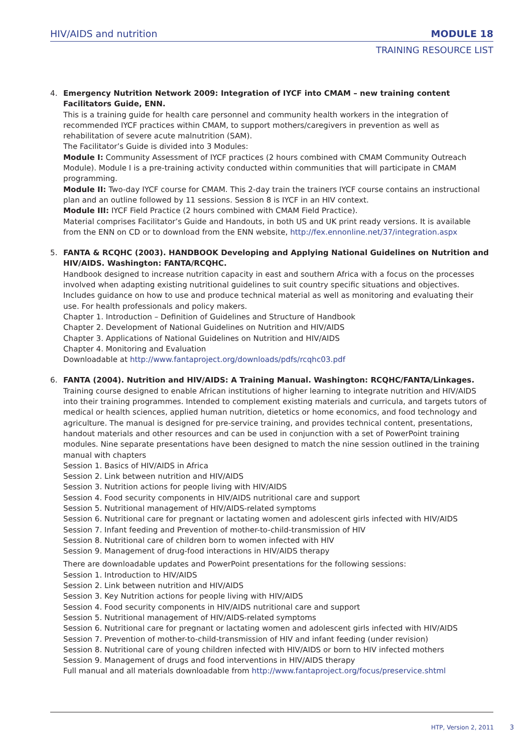HIV/AIDS and nutrition MODULE 18
TRAINING RESOURCE LIST
4. Emergency Nutrition Network 2009: Integration of IYCF into CMAM – new training content Facilitators Guide, ENN.
This is a training guide for health care personnel and community health workers in the integration of recommended IYCF practices within CMAM, to support mothers/caregivers in prevention as well as rehabilitation of severe acute malnutrition (SAM).
The Facilitator’s Guide is divided into 3 Modules:
Module I: Community Assessment of IYCF practices (2 hours combined with CMAM Community Outreach Module). Module I is a pre-training activity conducted within communities that will participate in CMAM programming.
Module II: Two-day IYCF course for CMAM. This 2-day train the trainers IYCF course contains an instructional plan and an outline followed by 11 sessions. Session 8 is IYCF in an HIV context.
Module III: IYCF Field Practice (2 hours combined with CMAM Field Practice).
Material comprises Facilitator’s Guide and Handouts, in both US and UK print ready versions. It is available from the ENN on CD or to download from the ENN website, http://fex.ennonline.net/37/integration.aspx
5. FANTA & RCQHC (2003). HANDBOOK Developing and Applying National Guidelines on Nutrition and HIV/AIDS. Washington: FANTA/RCQHC.
Handbook designed to increase nutrition capacity in east and southern Africa with a focus on the processes involved when adapting existing nutritional guidelines to suit country specific situations and objectives. Includes guidance on how to use and produce technical material as well as monitoring and evaluating their use. For health professionals and policy makers.
Chapter 1. Introduction – Definition of Guidelines and Structure of Handbook
Chapter 2. Development of National Guidelines on Nutrition and HIV/AIDS
Chapter 3. Applications of National Guidelines on Nutrition and HIV/AIDS
Chapter 4. Monitoring and Evaluation
Downloadable at http://www.fantaproject.org/downloads/pdfs/rcqhc03.pdf
6. FANTA (2004). Nutrition and HIV/AIDS: A Training Manual. Washington: RCQHC/FANTA/Linkages.
Training course designed to enable African institutions of higher learning to integrate nutrition and HIV/AIDS into their training programmes. Intended to complement existing materials and curricula, and targets tutors of medical or health sciences, applied human nutrition, dietetics or home economics, and food technology and agriculture. The manual is designed for pre-service training, and provides technical content, presentations, handout materials and other resources and can be used in conjunction with a set of PowerPoint training modules. Nine separate presentations have been designed to match the nine session outlined in the training manual with chapters
Session 1. Basics of HIV/AIDS in Africa
Session 2. Link between nutrition and HIV/AIDS
Session 3. Nutrition actions for people living with HIV/AIDS
Session 4. Food security components in HIV/AIDS nutritional care and support
Session 5. Nutritional management of HIV/AIDS-related symptoms
Session 6. Nutritional care for pregnant or lactating women and adolescent girls infected with HIV/AIDS
Session 7. Infant feeding and Prevention of mother-to-child-transmission of HIV
Session 8. Nutritional care of children born to women infected with HIV
Session 9. Management of drug-food interactions in HIV/AIDS therapy
There are downloadable updates and PowerPoint presentations for the following sessions:
Session 1. Introduction to HIV/AIDS
Session 2. Link between nutrition and HIV/AIDS
Session 3. Key Nutrition actions for people living with HIV/AIDS
Session 4. Food security components in HIV/AIDS nutritional care and support
Session 5. Nutritional management of HIV/AIDS-related symptoms
Session 6. Nutritional care for pregnant or lactating women and adolescent girls infected with HIV/AIDS
Session 7. Prevention of mother-to-child-transmission of HIV and infant feeding (under revision)
Session 8. Nutritional care of young children infected with HIV/AIDS or born to HIV infected mothers
Session 9. Management of drugs and food interventions in HIV/AIDS therapy
Full manual and all materials downloadable from http://www.fantaproject.org/focus/preservice.shtml
HTP, Version 2, 2011 3